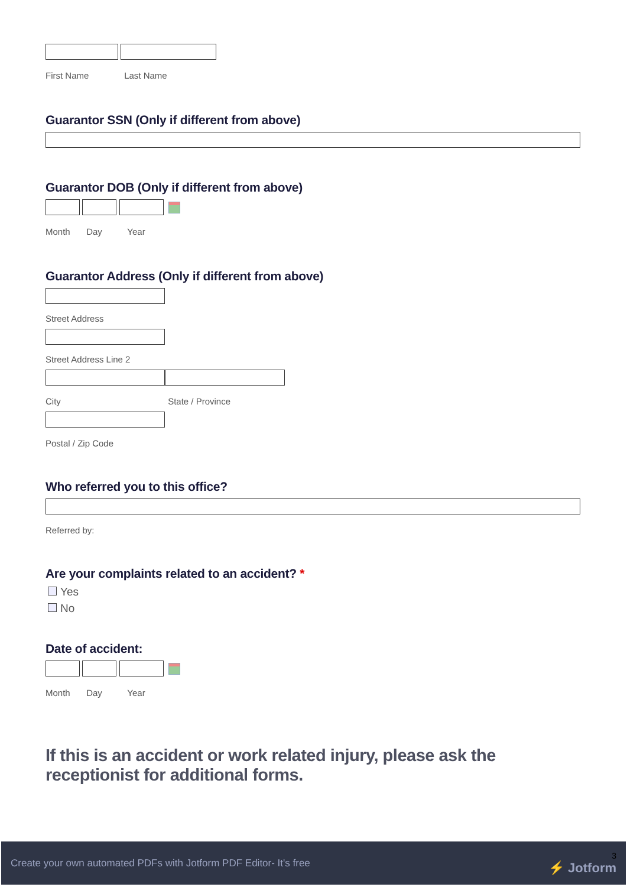First Name Last Name
Guarantor SSN (Only if different from above)
Guarantor DOB (Only if different from above)
Month Day Year
Guarantor Address (Only if different from above)
Street Address
Street Address Line 2
City State / Province
Postal / Zip Code
Who referred you to this office?
Referred by:
Are your complaints related to an accident? *
Yes
No
Date of accident:
Month Day Year
If this is an accident or work related injury, please ask the receptionist for additional forms.
Create your own automated PDFs with Jotform PDF Editor- It's free 3
⚡ Jotform